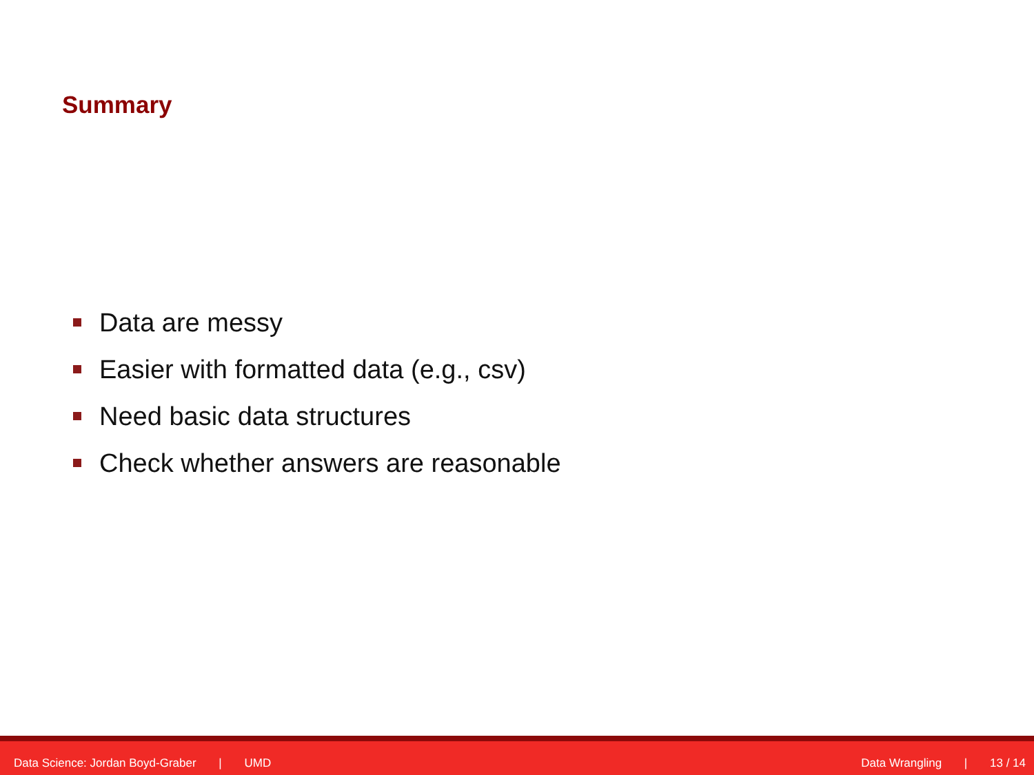Summary
Data are messy
Easier with formatted data (e.g., csv)
Need basic data structures
Check whether answers are reasonable
Data Science: Jordan Boyd-Graber | UMD
Data Wrangling | 13 / 14